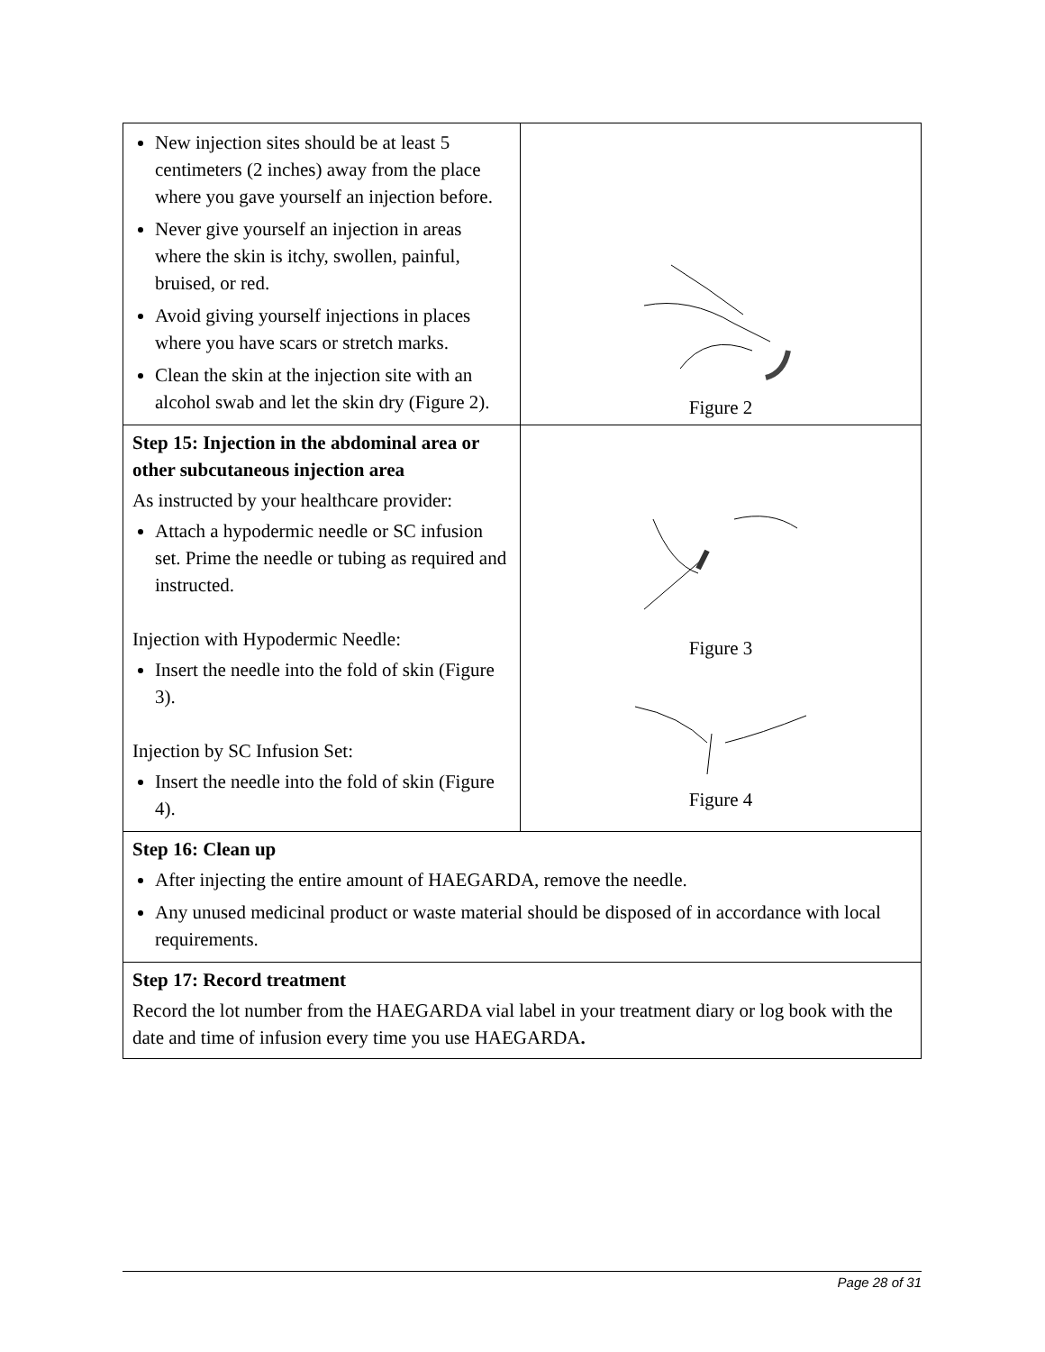| New injection sites should be at least 5 centimeters (2 inches) away from the place where you gave yourself an injection before. Never give yourself an injection in areas where the skin is itchy, swollen, painful, bruised, or red. Avoid giving yourself injections in places where you have scars or stretch marks. Clean the skin at the injection site with an alcohol swab and let the skin dry (Figure 2). | Figure 2 |
| Step 15: Injection in the abdominal area or other subcutaneous injection area As instructed by your healthcare provider: Attach a hypodermic needle or SC infusion set. Prime the needle or tubing as required and instructed. Injection with Hypodermic Needle: Insert the needle into the fold of skin (Figure 3). Injection by SC Infusion Set: Insert the needle into the fold of skin (Figure 4). | Figure 3 Figure 4 |
| Step 16: Clean up After injecting the entire amount of HAEGARDA, remove the needle. Any unused medicinal product or waste material should be disposed of in accordance with local requirements. | |
| Step 17: Record treatment Record the lot number from the HAEGARDA vial label in your treatment diary or log book with the date and time of infusion every time you use HAEGARDA . | |
Page 28 of 31